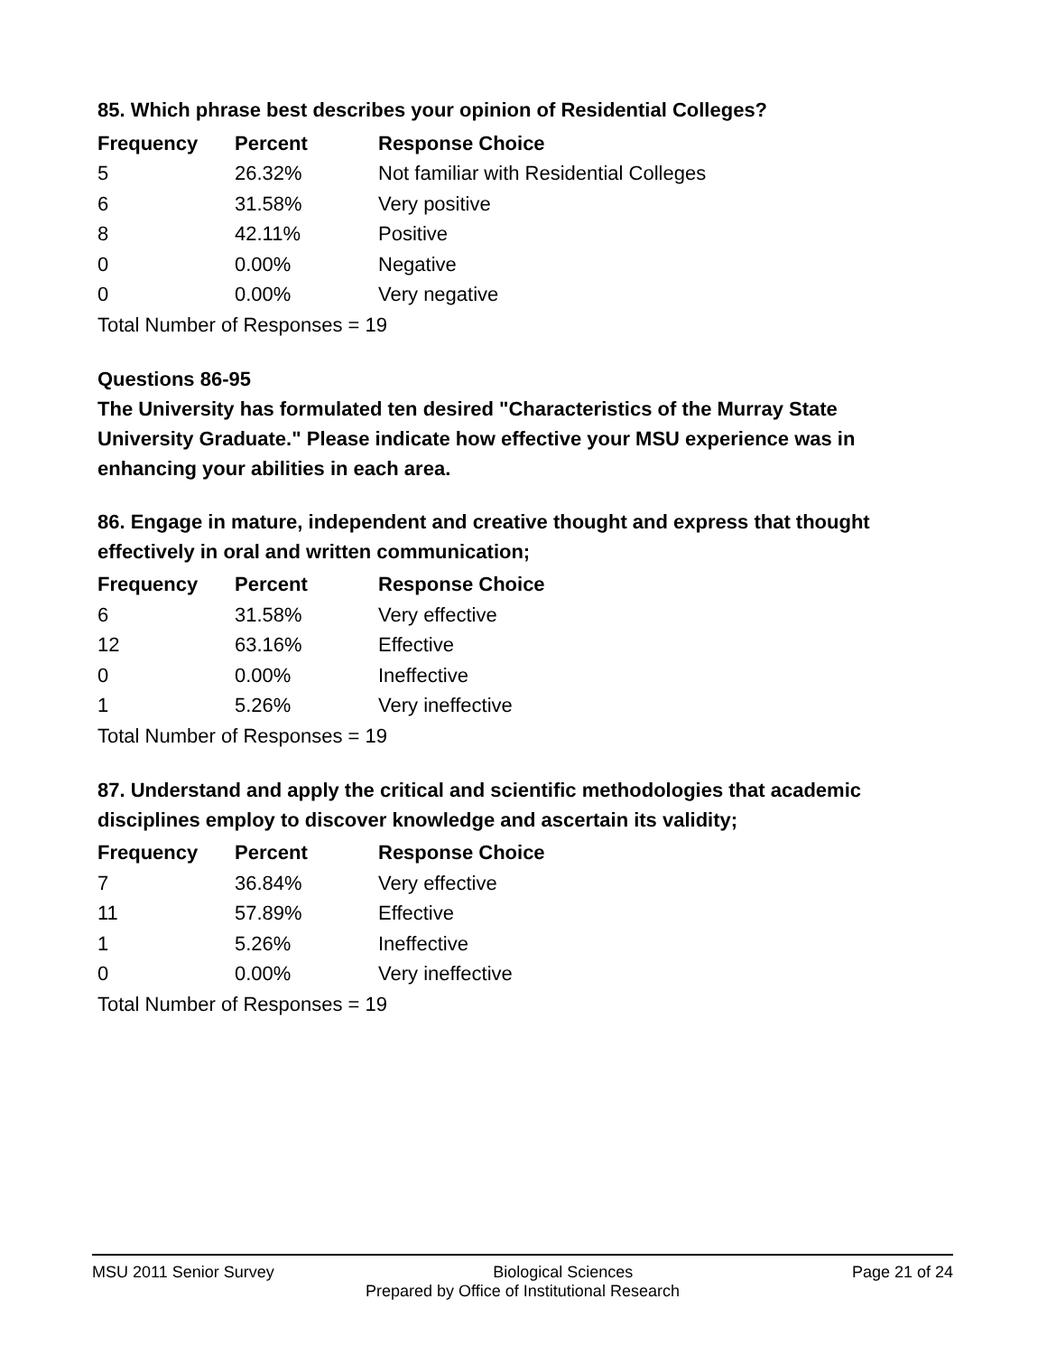85. Which phrase best describes your opinion of Residential Colleges?
| Frequency | Percent | Response Choice |
| --- | --- | --- |
| 5 | 26.32% | Not familiar with Residential Colleges |
| 6 | 31.58% | Very positive |
| 8 | 42.11% | Positive |
| 0 | 0.00% | Negative |
| 0 | 0.00% | Very negative |
| Total Number of Responses = 19 | | |
Questions 86-95
The University has formulated ten desired "Characteristics of the Murray State University Graduate." Please indicate how effective your MSU experience was in enhancing your abilities in each area.
86. Engage in mature, independent and creative thought and express that thought effectively in oral and written communication;
| Frequency | Percent | Response Choice |
| --- | --- | --- |
| 6 | 31.58% | Very effective |
| 12 | 63.16% | Effective |
| 0 | 0.00% | Ineffective |
| 1 | 5.26% | Very ineffective |
| Total Number of Responses = 19 | | |
87. Understand and apply the critical and scientific methodologies that academic disciplines employ to discover knowledge and ascertain its validity;
| Frequency | Percent | Response Choice |
| --- | --- | --- |
| 7 | 36.84% | Very effective |
| 11 | 57.89% | Effective |
| 1 | 5.26% | Ineffective |
| 0 | 0.00% | Very ineffective |
| Total Number of Responses = 19 | | |
MSU 2011 Senior Survey Biological Sciences Page 21 of 24
Prepared by Office of Institutional Research